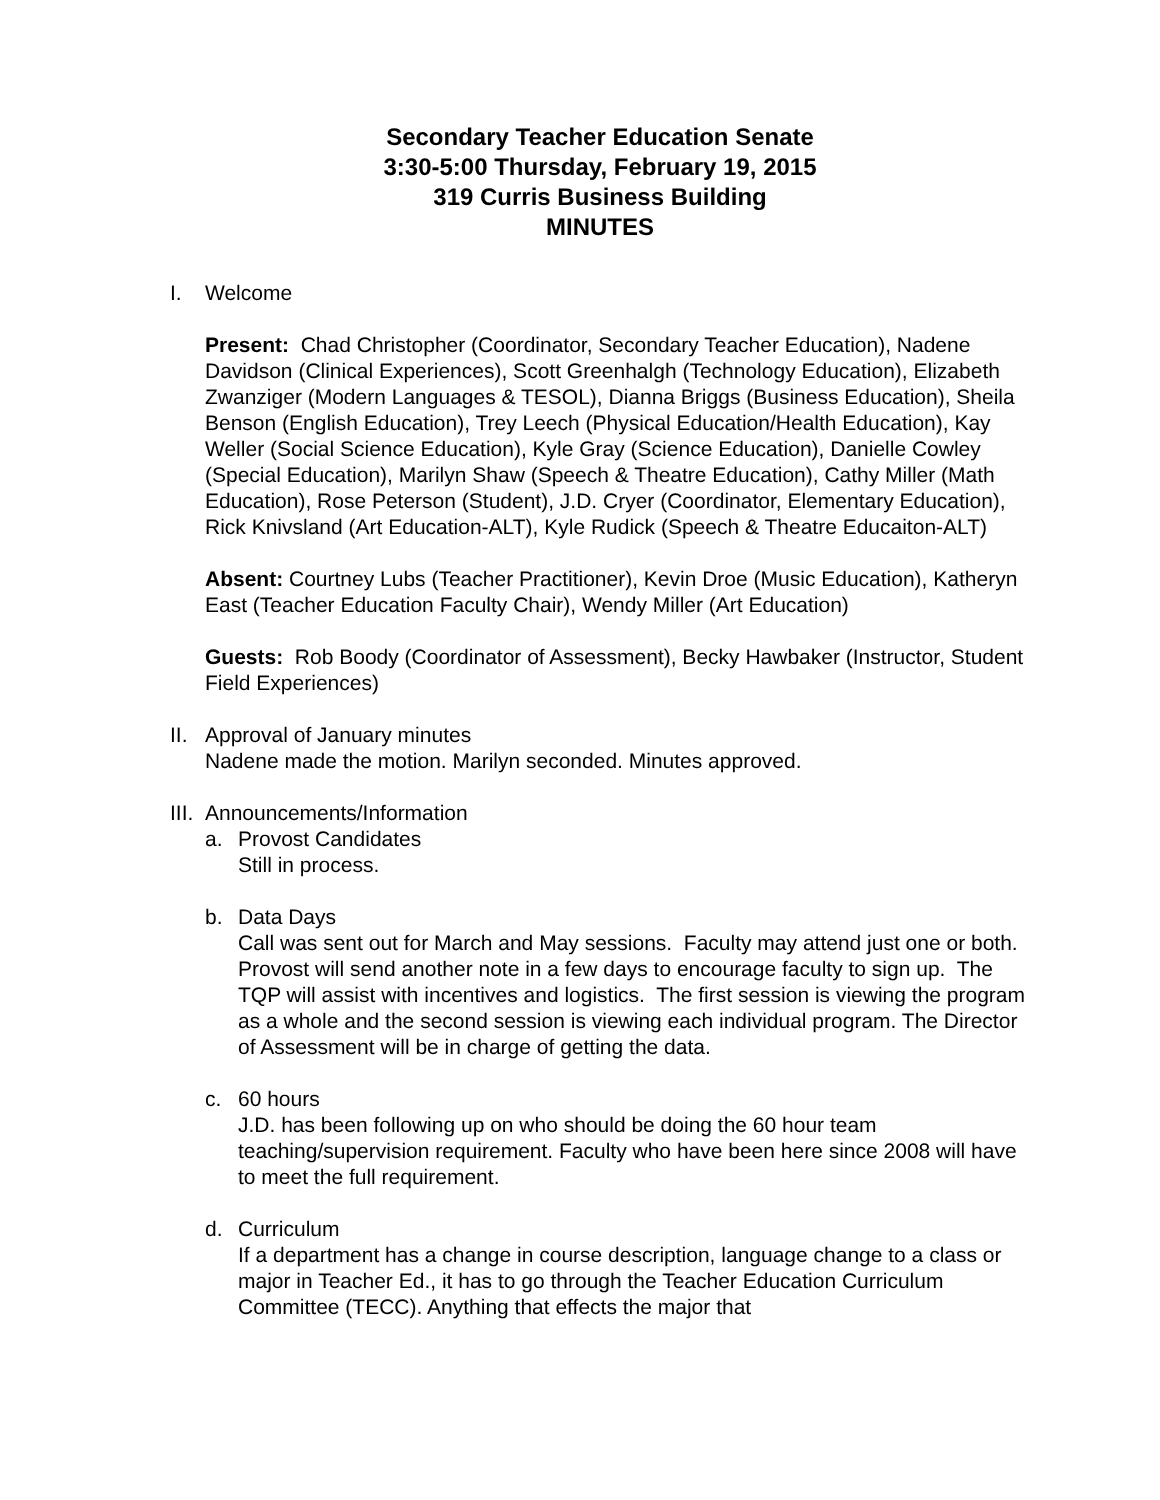Secondary Teacher Education Senate
3:30-5:00 Thursday, February 19, 2015
319 Curris Business Building
MINUTES
I. Welcome
Present: Chad Christopher (Coordinator, Secondary Teacher Education), Nadene Davidson (Clinical Experiences), Scott Greenhalgh (Technology Education), Elizabeth Zwanziger (Modern Languages & TESOL), Dianna Briggs (Business Education), Sheila Benson (English Education), Trey Leech (Physical Education/Health Education), Kay Weller (Social Science Education), Kyle Gray (Science Education), Danielle Cowley (Special Education), Marilyn Shaw (Speech & Theatre Education), Cathy Miller (Math Education), Rose Peterson (Student), J.D. Cryer (Coordinator, Elementary Education), Rick Knivsland (Art Education-ALT), Kyle Rudick (Speech & Theatre Educaiton-ALT)
Absent: Courtney Lubs (Teacher Practitioner), Kevin Droe (Music Education), Katheryn East (Teacher Education Faculty Chair), Wendy Miller (Art Education)
Guests: Rob Boody (Coordinator of Assessment), Becky Hawbaker (Instructor, Student Field Experiences)
II.
Approval of January minutes
Nadene made the motion. Marilyn seconded. Minutes approved.
III.
Announcements/Information
a. Provost Candidates
Still in process.
b. Data Days
Call was sent out for March and May sessions. Faculty may attend just one or both. Provost will send another note in a few days to encourage faculty to sign up. The TQP will assist with incentives and logistics. The first session is viewing the program as a whole and the second session is viewing each individual program. The Director of Assessment will be in charge of getting the data.
c. 60 hours
J.D. has been following up on who should be doing the 60 hour team teaching/supervision requirement. Faculty who have been here since 2008 will have to meet the full requirement.
d. Curriculum
If a department has a change in course description, language change to a class or major in Teacher Ed., it has to go through the Teacher Education Curriculum Committee (TECC). Anything that effects the major that